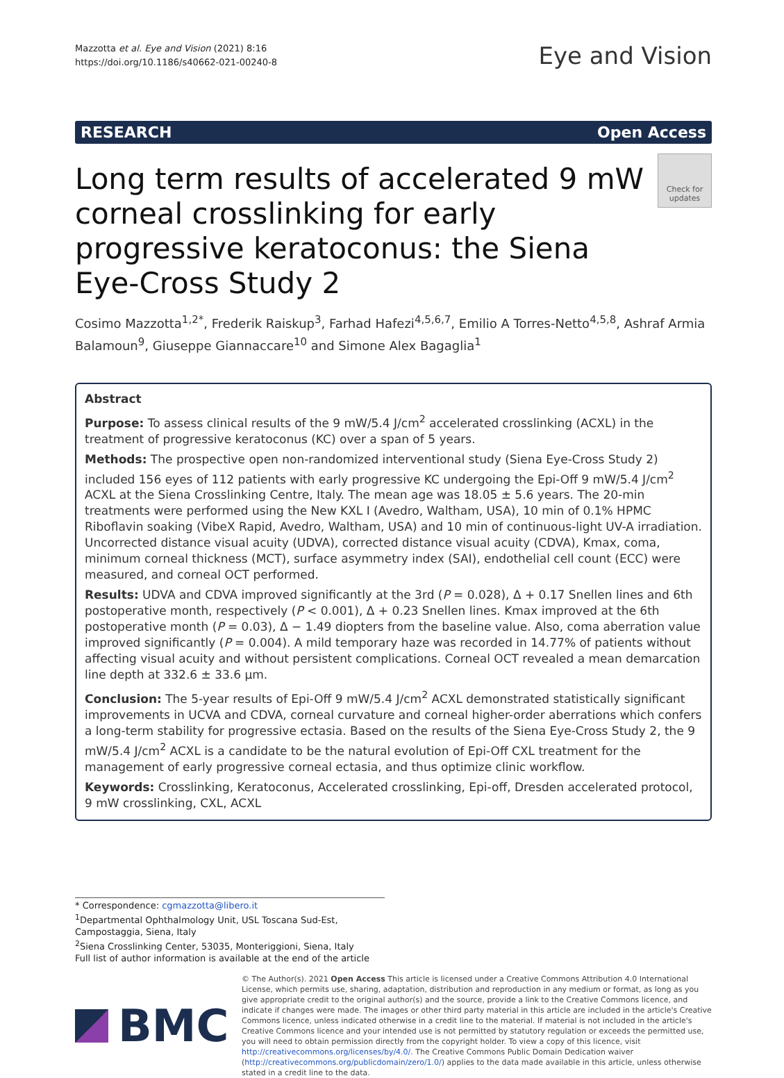Mazzotta et al. Eye and Vision (2021) 8:16
https://doi.org/10.1186/s40662-021-00240-8
Eye and Vision
RESEARCH Open Access
Long term results of accelerated 9 mW corneal crosslinking for early progressive keratoconus: the Siena Eye-Cross Study 2
Check for updates
Cosimo Mazzotta<sup>1,2*</sup>, Frederik Raiskup<sup>3</sup>, Farhad Hafezi<sup>4,5,6,7</sup>, Emilio A Torres-Netto<sup>4,5,8</sup>, Ashraf Armia Balamoun<sup>9</sup>, Giuseppe Giannaccare<sup>10</sup> and Simone Alex Bagaglia<sup>1</sup>
Abstract
Purpose: To assess clinical results of the 9 mW/5.4 J/cm<sup>2</sup> accelerated crosslinking (ACXL) in the treatment of progressive keratoconus (KC) over a span of 5 years.
Methods: The prospective open non-randomized interventional study (Siena Eye-Cross Study 2) included 156 eyes of 112 patients with early progressive KC undergoing the Epi-Off 9 mW/5.4 J/cm<sup>2</sup> ACXL at the Siena Crosslinking Centre, Italy. The mean age was 18.05 ± 5.6 years. The 20-min treatments were performed using the New KXL I (Avedro, Waltham, USA), 10 min of 0.1% HPMC Riboflavin soaking (VibeX Rapid, Avedro, Waltham, USA) and 10 min of continuous-light UV-A irradiation. Uncorrected distance visual acuity (UDVA), corrected distance visual acuity (CDVA), Kmax, coma, minimum corneal thickness (MCT), surface asymmetry index (SAI), endothelial cell count (ECC) were measured, and corneal OCT performed.
Results: UDVA and CDVA improved significantly at the 3rd (P = 0.028), Δ + 0.17 Snellen lines and 6th postoperative month, respectively (P < 0.001), Δ + 0.23 Snellen lines. Kmax improved at the 6th postoperative month (P = 0.03), Δ − 1.49 diopters from the baseline value. Also, coma aberration value improved significantly (P = 0.004). A mild temporary haze was recorded in 14.77% of patients without affecting visual acuity and without persistent complications. Corneal OCT revealed a mean demarcation line depth at 332.6 ± 33.6 μm.
Conclusion: The 5-year results of Epi-Off 9 mW/5.4 J/cm<sup>2</sup> ACXL demonstrated statistically significant improvements in UCVA and CDVA, corneal curvature and corneal higher-order aberrations which confers a long-term stability for progressive ectasia. Based on the results of the Siena Eye-Cross Study 2, the 9 mW/5.4 J/cm<sup>2</sup> ACXL is a candidate to be the natural evolution of Epi-Off CXL treatment for the management of early progressive corneal ectasia, and thus optimize clinic workflow.
Keywords: Crosslinking, Keratoconus, Accelerated crosslinking, Epi-off, Dresden accelerated protocol, 9 mW crosslinking, CXL, ACXL
* Correspondence: cgmazzotta@libero.it
<sup>1</sup> Departmental Ophthalmology Unit, USL Toscana Sud-Est, Campostaggia, Siena, Italy
<sup>2</sup> Siena Crosslinking Center, 53035, Monteriggioni, Siena, Italy
Full list of author information is available at the end of the article
BMC
© The Author(s). 2021 Open Access This article is licensed under a Creative Commons Attribution 4.0 International License, which permits use, sharing, adaptation, distribution and reproduction in any medium or format, as long as you give appropriate credit to the original author(s) and the source, provide a link to the Creative Commons licence, and indicate if changes were made. The images or other third party material in this article are included in the article's Creative Commons licence, unless indicated otherwise in a credit line to the material. If material is not included in the article's Creative Commons licence and your intended use is not permitted by statutory regulation or exceeds the permitted use, you will need to obtain permission directly from the copyright holder. To view a copy of this licence, visit http://creativecommons.org/licenses/by/4.0/. The Creative Commons Public Domain Dedication waiver (http://creativecommons.org/publicdomain/zero/1.0/) applies to the data made available in this article, unless otherwise stated in a credit line to the data.